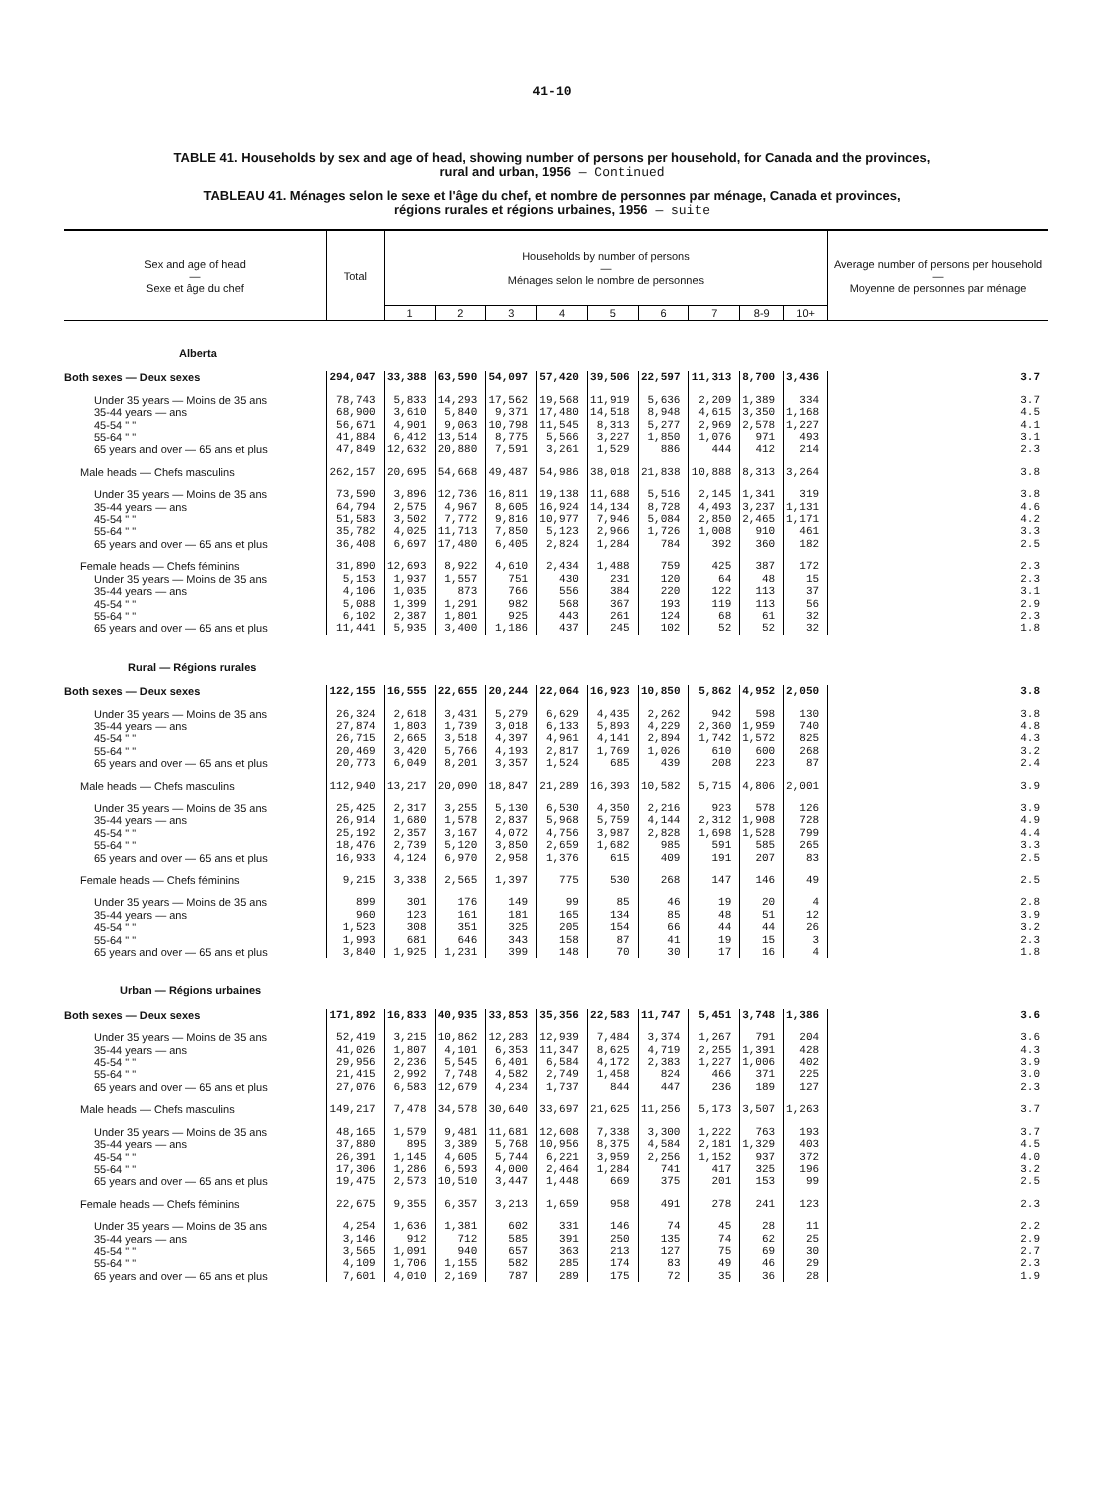41-10
TABLE 41. Households by sex and age of head, showing number of persons per household, for Canada and the provinces,
rural and urban, 1956 — Continued
TABLEAU 41. Ménages selon le sexe et l'âge du chef, et nombre de personnes par ménage, Canada et provinces,
régions rurales et régions urbaines, 1956 — suite
| Sex and age of head — Sexe et âge du chef | Total | Households by number of persons — Ménages selon le nombre de personnes | | | | | | | | | Average number of persons per household — Moyenne de personnes par ménage |
| --- | --- | --- | --- | --- | --- | --- | --- | --- | --- | --- | --- |
| | | 1 | 2 | 3 | 4 | 5 | 6 | 7 | 8-9 | 10+ | |
| Alberta | | | | | | | | | | | |
| Both sexes — Deux sexes | 294,047 | 33,388 | 63,590 | 54,097 | 57,420 | 39,506 | 22,597 | 11,313 | 8,700 | 3,436 | 3.7 |
| Under 35 years — Moins de 35 ans | 78,743 | 5,833 | 14,293 | 17,562 | 19,568 | 11,919 | 5,636 | 2,209 | 1,389 | 334 | 3.7 |
| 35-44 years — ans | 68,900 | 3,610 | 5,840 | 9,371 | 17,480 | 14,518 | 8,948 | 4,615 | 3,350 | 1,168 | 4.5 |
| 45-54 " " | 56,671 | 4,901 | 9,063 | 10,798 | 11,545 | 8,313 | 5,277 | 2,969 | 2,578 | 1,227 | 4.1 |
| 55-64 " " | 41,884 | 6,412 | 13,514 | 8,775 | 5,566 | 3,227 | 1,850 | 1,076 | 971 | 493 | 3.1 |
| 65 years and over — 65 ans et plus | 47,849 | 12,632 | 20,880 | 7,591 | 3,261 | 1,529 | 886 | 444 | 412 | 214 | 2.3 |
| Male heads — Chefs masculins | 262,157 | 20,695 | 54,668 | 49,487 | 54,986 | 38,018 | 21,838 | 10,888 | 8,313 | 3,264 | 3.8 |
| Under 35 years — Moins de 35 ans | 73,590 | 3,896 | 12,736 | 16,811 | 19,138 | 11,688 | 5,516 | 2,145 | 1,341 | 319 | 3.8 |
| 35-44 years — ans | 64,794 | 2,575 | 4,967 | 8,605 | 16,924 | 14,134 | 8,728 | 4,493 | 3,237 | 1,131 | 4.6 |
| 45-54 " " | 51,583 | 3,502 | 7,772 | 9,816 | 10,977 | 7,946 | 5,084 | 2,850 | 2,465 | 1,171 | 4.2 |
| 55-64 " " | 35,782 | 4,025 | 11,713 | 7,850 | 5,123 | 2,966 | 1,726 | 1,008 | 910 | 461 | 3.3 |
| 65 years and over — 65 ans et plus | 36,408 | 6,697 | 17,480 | 6,405 | 2,824 | 1,284 | 784 | 392 | 360 | 182 | 2.5 |
| Female heads — Chefs féminins | 31,890 | 12,693 | 8,922 | 4,610 | 2,434 | 1,488 | 759 | 425 | 387 | 172 | 2.3 |
| Under 35 years — Moins de 35 ans | 5,153 | 1,937 | 1,557 | 751 | 430 | 231 | 120 | 64 | 48 | 15 | 2.3 |
| 35-44 years — ans | 4,106 | 1,035 | 873 | 766 | 556 | 384 | 220 | 122 | 113 | 37 | 3.1 |
| 45-54 " " | 5,088 | 1,399 | 1,291 | 982 | 568 | 367 | 193 | 119 | 113 | 56 | 2.9 |
| 55-64 " " | 6,102 | 2,387 | 1,801 | 925 | 443 | 261 | 124 | 68 | 61 | 32 | 2.3 |
| 65 years and over — 65 ans et plus | 11,441 | 5,935 | 3,400 | 1,186 | 437 | 245 | 102 | 52 | 52 | 32 | 1.8 |
| Rural — Régions rurales | | | | | | | | | | | |
| Both sexes — Deux sexes | 122,155 | 16,555 | 22,655 | 20,244 | 22,064 | 16,923 | 10,850 | 5,862 | 4,952 | 2,050 | 3.8 |
| Under 35 years — Moins de 35 ans | 26,324 | 2,618 | 3,431 | 5,279 | 6,629 | 4,435 | 2,262 | 942 | 598 | 130 | 3.8 |
| 35-44 years — ans | 27,874 | 1,803 | 1,739 | 3,018 | 6,133 | 5,893 | 4,229 | 2,360 | 1,959 | 740 | 4.8 |
| 45-54 " " | 26,715 | 2,665 | 3,518 | 4,397 | 4,961 | 4,141 | 2,894 | 1,742 | 1,572 | 825 | 4.3 |
| 55-64 " " | 20,469 | 3,420 | 5,766 | 4,193 | 2,817 | 1,769 | 1,026 | 610 | 600 | 268 | 3.2 |
| 65 years and over — 65 ans et plus | 20,773 | 6,049 | 8,201 | 3,357 | 1,524 | 685 | 439 | 208 | 223 | 87 | 2.4 |
| Male heads — Chefs masculins | 112,940 | 13,217 | 20,090 | 18,847 | 21,289 | 16,393 | 10,582 | 5,715 | 4,806 | 2,001 | 3.9 |
| Under 35 years — Moins de 35 ans | 25,425 | 2,317 | 3,255 | 5,130 | 6,530 | 4,350 | 2,216 | 923 | 578 | 126 | 3.9 |
| 35-44 years — ans | 26,914 | 1,680 | 1,578 | 2,837 | 5,968 | 5,759 | 4,144 | 2,312 | 1,908 | 728 | 4.9 |
| 45-54 " " | 25,192 | 2,357 | 3,167 | 4,072 | 4,756 | 3,987 | 2,828 | 1,698 | 1,528 | 799 | 4.4 |
| 55-64 " " | 18,476 | 2,739 | 5,120 | 3,850 | 2,659 | 1,682 | 985 | 591 | 585 | 265 | 3.3 |
| 65 years and over — 65 ans et plus | 16,933 | 4,124 | 6,970 | 2,958 | 1,376 | 615 | 409 | 191 | 207 | 83 | 2.5 |
| Female heads — Chefs féminins | 9,215 | 3,338 | 2,565 | 1,397 | 775 | 530 | 268 | 147 | 146 | 49 | 2.5 |
| Under 35 years — Moins de 35 ans | 899 | 301 | 176 | 149 | 99 | 85 | 46 | 19 | 20 | 4 | 2.8 |
| 35-44 years — ans | 960 | 123 | 161 | 181 | 165 | 134 | 85 | 48 | 51 | 12 | 3.9 |
| 45-54 " " | 1,523 | 308 | 351 | 325 | 205 | 154 | 66 | 44 | 44 | 26 | 3.2 |
| 55-64 " " | 1,993 | 681 | 646 | 343 | 158 | 87 | 41 | 19 | 15 | 3 | 2.3 |
| 65 years and over — 65 ans et plus | 3,840 | 1,925 | 1,231 | 399 | 148 | 70 | 30 | 17 | 16 | 4 | 1.8 |
| Urban — Régions urbaines | | | | | | | | | | | |
| Both sexes — Deux sexes | 171,892 | 16,833 | 40,935 | 33,853 | 35,356 | 22,583 | 11,747 | 5,451 | 3,748 | 1,386 | 3.6 |
| Under 35 years — Moins de 35 ans | 52,419 | 3,215 | 10,862 | 12,283 | 12,939 | 7,484 | 3,374 | 1,267 | 791 | 204 | 3.6 |
| 35-44 years — ans | 41,026 | 1,807 | 4,101 | 6,353 | 11,347 | 8,625 | 4,719 | 2,255 | 1,391 | 428 | 4.3 |
| 45-54 " " | 29,956 | 2,236 | 5,545 | 6,401 | 6,584 | 4,172 | 2,383 | 1,227 | 1,006 | 402 | 3.9 |
| 55-64 " " | 21,415 | 2,992 | 7,748 | 4,582 | 2,749 | 1,458 | 824 | 466 | 371 | 225 | 3.0 |
| 65 years and over — 65 ans et plus | 27,076 | 6,583 | 12,679 | 4,234 | 1,737 | 844 | 447 | 236 | 189 | 127 | 2.3 |
| Male heads — Chefs masculins | 149,217 | 7,478 | 34,578 | 30,640 | 33,697 | 21,625 | 11,256 | 5,173 | 3,507 | 1,263 | 3.7 |
| Under 35 years — Moins de 35 ans | 48,165 | 1,579 | 9,481 | 11,681 | 12,608 | 7,338 | 3,300 | 1,222 | 763 | 193 | 3.7 |
| 35-44 years — ans | 37,880 | 895 | 3,389 | 5,768 | 10,956 | 8,375 | 4,584 | 2,181 | 1,329 | 403 | 4.5 |
| 45-54 " " | 26,391 | 1,145 | 4,605 | 5,744 | 6,221 | 3,959 | 2,256 | 1,152 | 937 | 372 | 4.0 |
| 55-64 " " | 17,306 | 1,286 | 6,593 | 4,000 | 2,464 | 1,284 | 741 | 417 | 325 | 196 | 3.2 |
| 65 years and over — 65 ans et plus | 19,475 | 2,573 | 10,510 | 3,447 | 1,448 | 669 | 375 | 201 | 153 | 99 | 2.5 |
| Female heads — Chefs féminins | 22,675 | 9,355 | 6,357 | 3,213 | 1,659 | 958 | 491 | 278 | 241 | 123 | 2.3 |
| Under 35 years — Moins de 35 ans | 4,254 | 1,636 | 1,381 | 602 | 331 | 146 | 74 | 45 | 28 | 11 | 2.2 |
| 35-44 years — ans | 3,146 | 912 | 712 | 585 | 391 | 250 | 135 | 74 | 62 | 25 | 2.9 |
| 45-54 " " | 3,565 | 1,091 | 940 | 657 | 363 | 213 | 127 | 75 | 69 | 30 | 2.7 |
| 55-64 " " | 4,109 | 1,706 | 1,155 | 582 | 285 | 174 | 83 | 49 | 46 | 29 | 2.3 |
| 65 years and over — 65 ans et plus | 7,601 | 4,010 | 2,169 | 787 | 289 | 175 | 72 | 35 | 36 | 28 | 1.9 |